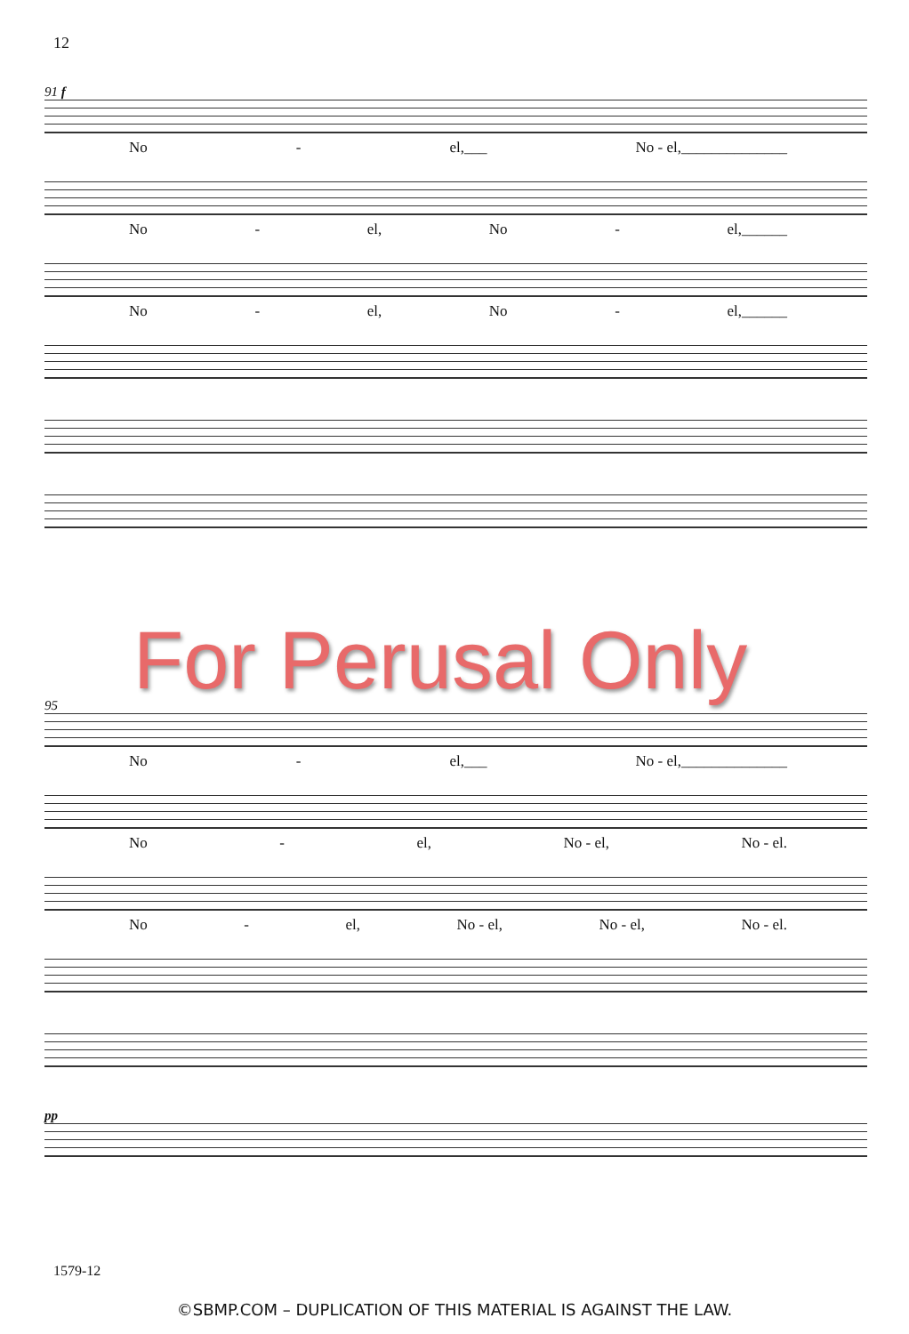12
91 f
No - el,___ No - el,______________
No - el, No - el,______
No - el, No - el,______
For Perusal Only
95
No - el,___ No - el,______________
No - el, No - el, No - el.
No - el, No - el, No - el, No - el.
pp
1579-12
©SBMP.COM – DUPLICATION OF THIS MATERIAL IS AGAINST THE LAW.